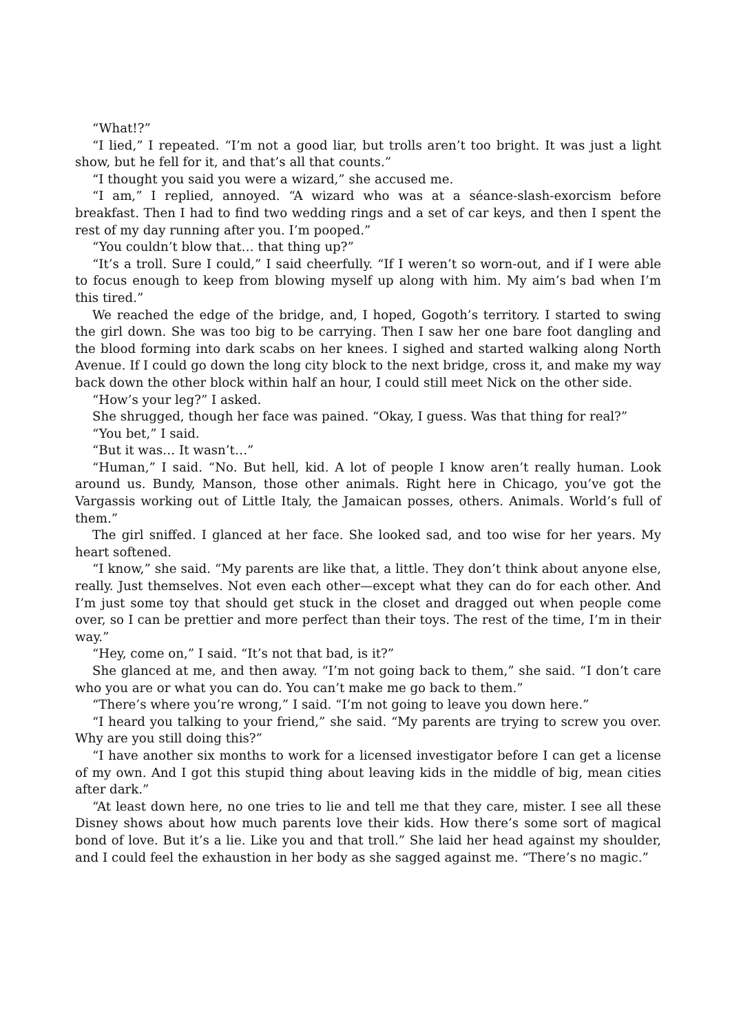“What!?”
“I lied,” I repeated. “I’m not a good liar, but trolls aren’t too bright. It was just a light show, but he fell for it, and that’s all that counts.”
“I thought you said you were a wizard,” she accused me.
“I am,” I replied, annoyed. “A wizard who was at a séance-slash-exorcism before breakfast. Then I had to find two wedding rings and a set of car keys, and then I spent the rest of my day running after you. I’m pooped.”
“You couldn’t blow that… that thing up?”
“It’s a troll. Sure I could,” I said cheerfully. “If I weren’t so worn-out, and if I were able to focus enough to keep from blowing myself up along with him. My aim’s bad when I’m this tired.”
We reached the edge of the bridge, and, I hoped, Gogoth’s territory. I started to swing the girl down. She was too big to be carrying. Then I saw her one bare foot dangling and the blood forming into dark scabs on her knees. I sighed and started walking along North Avenue. If I could go down the long city block to the next bridge, cross it, and make my way back down the other block within half an hour, I could still meet Nick on the other side.
“How’s your leg?” I asked.
She shrugged, though her face was pained. “Okay, I guess. Was that thing for real?”
“You bet,” I said.
“But it was… It wasn’t…”
“Human,” I said. “No. But hell, kid. A lot of people I know aren’t really human. Look around us. Bundy, Manson, those other animals. Right here in Chicago, you’ve got the Vargassis working out of Little Italy, the Jamaican posses, others. Animals. World’s full of them.”
The girl sniffed. I glanced at her face. She looked sad, and too wise for her years. My heart softened.
“I know,” she said. “My parents are like that, a little. They don’t think about anyone else, really. Just themselves. Not even each other—except what they can do for each other. And I’m just some toy that should get stuck in the closet and dragged out when people come over, so I can be prettier and more perfect than their toys. The rest of the time, I’m in their way.”
“Hey, come on,” I said. “It’s not that bad, is it?”
She glanced at me, and then away. “I’m not going back to them,” she said. “I don’t care who you are or what you can do. You can’t make me go back to them.”
“There’s where you’re wrong,” I said. “I’m not going to leave you down here.”
“I heard you talking to your friend,” she said. “My parents are trying to screw you over. Why are you still doing this?”
“I have another six months to work for a licensed investigator before I can get a license of my own. And I got this stupid thing about leaving kids in the middle of big, mean cities after dark.”
“At least down here, no one tries to lie and tell me that they care, mister. I see all these Disney shows about how much parents love their kids. How there’s some sort of magical bond of love. But it’s a lie. Like you and that troll.” She laid her head against my shoulder, and I could feel the exhaustion in her body as she sagged against me. “There’s no magic.”